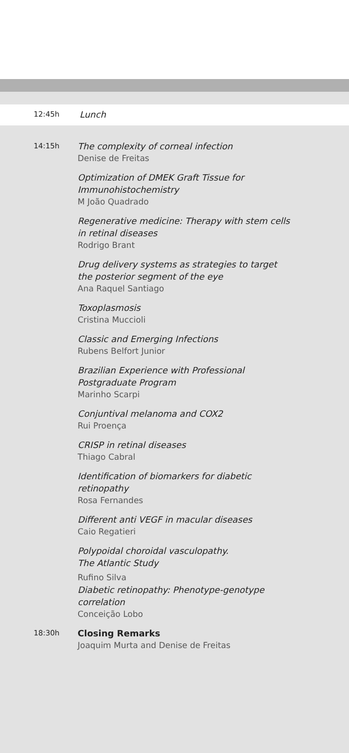12:45h
Lunch
14:15h
The complexity of corneal infection
Denise de Freitas
Optimization of DMEK Graft Tissue for
Immunohistochemistry
M João Quadrado
Regenerative medicine: Therapy with stem cells
in retinal diseases
Rodrigo Brant
Drug delivery systems as strategies to target
the posterior segment of the eye
Ana Raquel Santiago
Toxoplasmosis
Cristina Muccioli
Classic and Emerging Infections
Rubens Belfort Junior
Brazilian Experience with Professional
Postgraduate Program
Marinho Scarpi
Conjuntival melanoma and COX2
Rui Proença
CRISP in retinal diseases
Thiago Cabral
Identification of biomarkers for diabetic
retinopathy
Rosa Fernandes
Different anti VEGF in macular diseases
Caio Regatieri
Polypoidal choroidal vasculopathy.
The Atlantic Study
Rufino Silva
Diabetic retinopathy: Phenotype-genotype
correlation
Conceição Lobo
18:30h
Closing Remarks
Joaquim Murta and Denise de Freitas